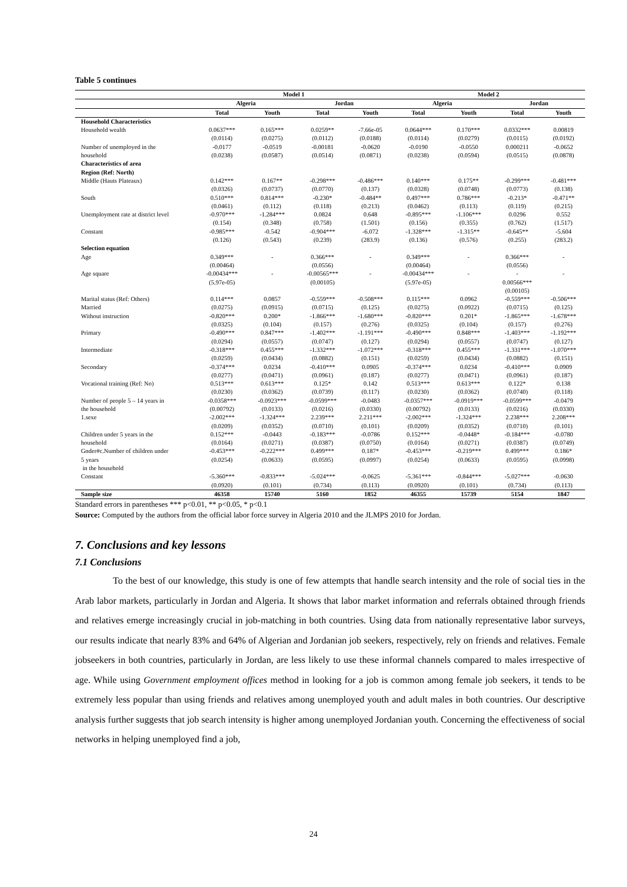Table 5 continues
| | Model 1 | | | | Model 2 | | | |
| --- | --- | --- | --- | --- | --- | --- | --- | --- |
| | Algeria | | Jordan | | Algeria | | Jordan | |
| | Total | Youth | Total | Youth | Total | Youth | Total | Youth |
| Household Characteristics | | | | | | | | |
| Household wealth | 0.0637*** | 0.165*** | 0.0259** | -7.66e-05 | 0.0644*** | 0.170*** | 0.0332*** | 0.00819 |
| | (0.0114) | (0.0275) | (0.0112) | (0.0188) | (0.0114) | (0.0279) | (0.0115) | (0.0192) |
| Number of unemployed in the | -0.0177 | -0.0519 | -0.00181 | -0.0620 | -0.0190 | -0.0550 | 0.000211 | -0.0652 |
| household | (0.0238) | (0.0587) | (0.0514) | (0.0871) | (0.0238) | (0.0594) | (0.0515) | (0.0878) |
| Characteristics of area | | | | | | | | |
| Region (Ref: North) | | | | | | | | |
| Middle (Hauts Plateaux) | 0.142*** | 0.167** | -0.298*** | -0.486*** | 0.140*** | 0.175** | -0.299*** | -0.481*** |
| | (0.0326) | (0.0737) | (0.0770) | (0.137) | (0.0328) | (0.0748) | (0.0773) | (0.138) |
| South | 0.510*** | 0.814*** | -0.230* | -0.484** | 0.497*** | 0.786*** | -0.213* | -0.471** |
| | (0.0461) | (0.112) | (0.118) | (0.213) | (0.0462) | (0.113) | (0.119) | (0.215) |
| Unemployment rate at district level | -0.970*** | -1.284*** | 0.0824 | 0.648 | -0.895*** | -1.106*** | 0.0296 | 0.552 |
| | (0.154) | (0.348) | (0.758) | (1.501) | (0.156) | (0.355) | (0.762) | (1.517) |
| Constant | -0.985*** | -0.542 | -0.904*** | -6.072 | -1.328*** | -1.315** | -0.645** | -5.604 |
| | (0.126) | (0.543) | (0.239) | (283.9) | (0.136) | (0.576) | (0.255) | (283.2) |
| Selection equation | | | | | | | | |
| Age | 0.349*** | - | 0.366*** | - | 0.349*** | - | 0.366*** | - |
| | (0.00464) | | (0.0556) | | (0.00464) | | (0.0556) | |
| Age square | -0.00434*** | - | -0.00565*** | - | -0.00434*** | - | - | - |
| | (5.97e-05) | | (0.00105) | | (5.97e-05) | | 0.00566*** | |
| | | | | | | | (0.00105) | |
| Marital status (Ref: Others) | 0.114*** | 0.0857 | -0.559*** | -0.508*** | 0.115*** | 0.0962 | -0.559*** | -0.506*** |
| Married | (0.0275) | (0.0915) | (0.0715) | (0.125) | (0.0275) | (0.0922) | (0.0715) | (0.125) |
| Without instruction | -0.820*** | 0.200* | -1.866*** | -1.680*** | -0.820*** | 0.201* | -1.865*** | -1.678*** |
| | (0.0325) | (0.104) | (0.157) | (0.276) | (0.0325) | (0.104) | (0.157) | (0.276) |
| Primary | -0.490*** | 0.847*** | -1.402*** | -1.191*** | -0.490*** | 0.848*** | -1.403*** | -1.192*** |
| | (0.0294) | (0.0557) | (0.0747) | (0.127) | (0.0294) | (0.0557) | (0.0747) | (0.127) |
| Intermediate | -0.318*** | 0.455*** | -1.332*** | -1.072*** | -0.318*** | 0.455*** | -1.331*** | -1.070*** |
| | (0.0259) | (0.0434) | (0.0882) | (0.151) | (0.0259) | (0.0434) | (0.0882) | (0.151) |
| Secondary | -0.374*** | 0.0234 | -0.410*** | 0.0905 | -0.374*** | 0.0234 | -0.410*** | 0.0909 |
| | (0.0277) | (0.0471) | (0.0961) | (0.187) | (0.0277) | (0.0471) | (0.0961) | (0.187) |
| Vocational training (Ref: No) | 0.513*** | 0.613*** | 0.125* | 0.142 | 0.513*** | 0.613*** | 0.122* | 0.138 |
| | (0.0230) | (0.0362) | (0.0739) | (0.117) | (0.0230) | (0.0362) | (0.0740) | (0.118) |
| Number of people 5 – 14 years in | -0.0358*** | -0.0923*** | -0.0599*** | -0.0483 | -0.0357*** | -0.0919*** | -0.0599*** | -0.0479 |
| the household | (0.00792) | (0.0133) | (0.0216) | (0.0330) | (0.00792) | (0.0133) | (0.0216) | (0.0330) |
| 1.sexe | -2.002*** | -1.324*** | 2.239*** | 2.211*** | -2.002*** | -1.324*** | 2.238*** | 2.208*** |
| | (0.0209) | (0.0352) | (0.0710) | (0.101) | (0.0209) | (0.0352) | (0.0710) | (0.101) |
| Children under 5 years in the | 0.152*** | -0.0443 | -0.183*** | -0.0786 | 0.152*** | -0.0448* | -0.184*** | -0.0780 |
| household | (0.0164) | (0.0271) | (0.0387) | (0.0750) | (0.0164) | (0.0271) | (0.0387) | (0.0749) |
| Gnder#c.Number of children under | -0.453*** | -0.222*** | 0.499*** | 0.187* | -0.453*** | -0.219*** | 0.499*** | 0.186* |
| 5 years | (0.0254) | (0.0633) | (0.0595) | (0.0997) | (0.0254) | (0.0633) | (0.0595) | (0.0998) |
| in the household | | | | | | | | |
| Constant | -5.360*** | -0.833*** | -5.024*** | -0.0625 | -5.361*** | -0.844*** | -5.027*** | -0.0630 |
| | (0.0920) | (0.101) | (0.734) | (0.113) | (0.0920) | (0.101) | (0.734) | (0.113) |
| Sample size | 46358 | 15740 | 5160 | 1852 | 46355 | 15739 | 5154 | 1847 |
Standard errors in parentheses *** p<0.01, ** p<0.05, * p<0.1
Source: Computed by the authors from the official labor force survey in Algeria 2010 and the JLMPS 2010 for Jordan.
7. Conclusions and key lessons
7.1 Conclusions
To the best of our knowledge, this study is one of few attempts that handle search intensity and the role of social ties in the Arab labor markets, particularly in Jordan and Algeria. It shows that labor market information and referrals obtained through friends and relatives emerge increasingly crucial in job-matching in both countries. Using data from nationally representative labor surveys, our results indicate that nearly 83% and 64% of Algerian and Jordanian job seekers, respectively, rely on friends and relatives. Female jobseekers in both countries, particularly in Jordan, are less likely to use these informal channels compared to males irrespective of age. While using Government employment offices method in looking for a job is common among female job seekers, it tends to be extremely less popular than using friends and relatives among unemployed youth and adult males in both countries. Our descriptive analysis further suggests that job search intensity is higher among unemployed Jordanian youth. Concerning the effectiveness of social networks in helping unemployed find a job,
24